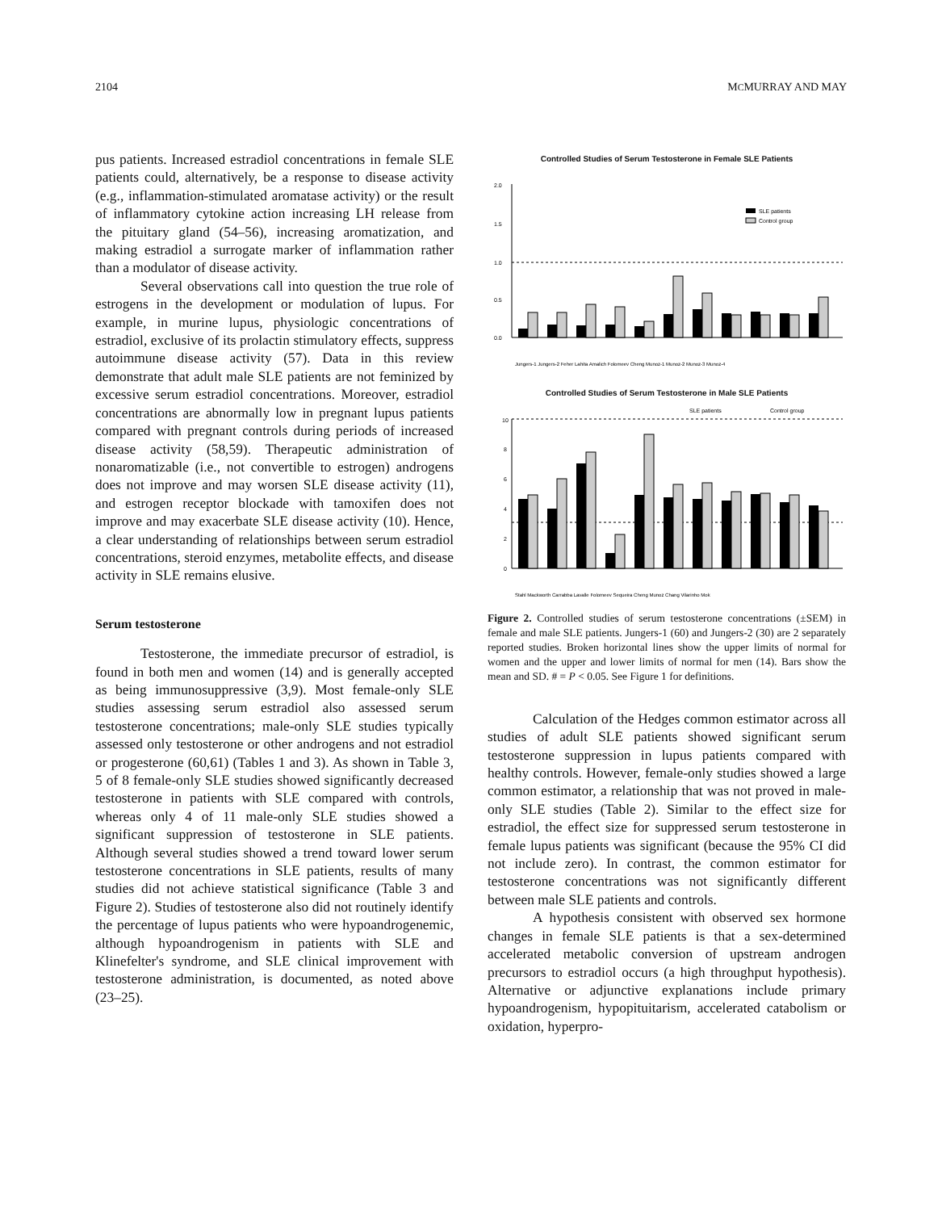2104 MCMURRAY AND MAY
pus patients. Increased estradiol concentrations in female SLE patients could, alternatively, be a response to disease activity (e.g., inflammation-stimulated aromatase activity) or the result of inflammatory cytokine action increasing LH release from the pituitary gland (54–56), increasing aromatization, and making estradiol a surrogate marker of inflammation rather than a modulator of disease activity.
Several observations call into question the true role of estrogens in the development or modulation of lupus. For example, in murine lupus, physiologic concentrations of estradiol, exclusive of its prolactin stimulatory effects, suppress autoimmune disease activity (57). Data in this review demonstrate that adult male SLE patients are not feminized by excessive serum estradiol concentrations. Moreover, estradiol concentrations are abnormally low in pregnant lupus patients compared with pregnant controls during periods of increased disease activity (58,59). Therapeutic administration of nonaromatizable (i.e., not convertible to estrogen) androgens does not improve and may worsen SLE disease activity (11), and estrogen receptor blockade with tamoxifen does not improve and may exacerbate SLE disease activity (10). Hence, a clear understanding of relationships between serum estradiol concentrations, steroid enzymes, metabolite effects, and disease activity in SLE remains elusive.
Serum testosterone
Testosterone, the immediate precursor of estradiol, is found in both men and women (14) and is generally accepted as being immunosuppressive (3,9). Most female-only SLE studies assessing serum estradiol also assessed serum testosterone concentrations; male-only SLE studies typically assessed only testosterone or other androgens and not estradiol or progesterone (60,61) (Tables 1 and 3). As shown in Table 3, 5 of 8 female-only SLE studies showed significantly decreased testosterone in patients with SLE compared with controls, whereas only 4 of 11 male-only SLE studies showed a significant suppression of testosterone in SLE patients. Although several studies showed a trend toward lower serum testosterone concentrations in SLE patients, results of many studies did not achieve statistical significance (Table 3 and Figure 2). Studies of testosterone also did not routinely identify the percentage of lupus patients who were hypoandrogenemic, although hypoandrogenism in patients with SLE and Klinefelter's syndrome, and SLE clinical improvement with testosterone administration, is documented, as noted above (23–25).
Controlled Studies of Serum Testosterone in Female SLE Patients
2.0
1.5
1.0
0.5
0.0
SLE patients
Control group
Jungers-1 Jungers-2 Feher Lahita Amalich Folomeev Cheng Munoz-1 Munoz-2 Munoz-3 Munoz-4
Controlled Studies of Serum Testosterone in Male SLE Patients
SLE patients
Control group
10
8
6
4
2
0
Stahl Mackworth Carrabba Lavalle Folomeev Sequeira Cheng Munoz Chang Vilarinho Mok
Figure 2. Controlled studies of serum testosterone concentrations (±SEM) in female and male SLE patients. Jungers-1 (60) and Jungers-2 (30) are 2 separately reported studies. Broken horizontal lines show the upper limits of normal for women and the upper and lower limits of normal for men (14). Bars show the mean and SD. # = P < 0.05. See Figure 1 for definitions.
Calculation of the Hedges common estimator across all studies of adult SLE patients showed significant serum testosterone suppression in lupus patients compared with healthy controls. However, female-only studies showed a large common estimator, a relationship that was not proved in male-only SLE studies (Table 2). Similar to the effect size for estradiol, the effect size for suppressed serum testosterone in female lupus patients was significant (because the 95% CI did not include zero). In contrast, the common estimator for testosterone concentrations was not significantly different between male SLE patients and controls.
A hypothesis consistent with observed sex hormone changes in female SLE patients is that a sex-determined accelerated metabolic conversion of upstream androgen precursors to estradiol occurs (a high throughput hypothesis). Alternative or adjunctive explanations include primary hypoandrogenism, hypopituitarism, accelerated catabolism or oxidation, hyperpro-